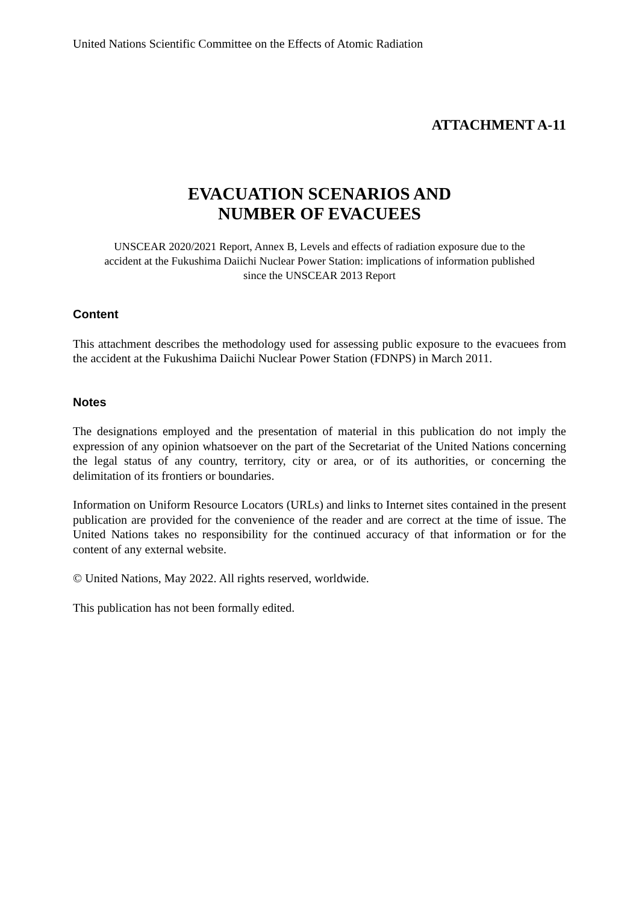United Nations Scientific Committee on the Effects of Atomic Radiation
ATTACHMENT A-11
EVACUATION SCENARIOS AND
NUMBER OF EVACUEES
UNSCEAR 2020/2021 Report, Annex B, Levels and effects of radiation exposure due to the accident at the Fukushima Daiichi Nuclear Power Station: implications of information published since the UNSCEAR 2013 Report
Content
This attachment describes the methodology used for assessing public exposure to the evacuees from the accident at the Fukushima Daiichi Nuclear Power Station (FDNPS) in March 2011.
Notes
The designations employed and the presentation of material in this publication do not imply the expression of any opinion whatsoever on the part of the Secretariat of the United Nations concerning the legal status of any country, territory, city or area, or of its authorities, or concerning the delimitation of its frontiers or boundaries.
Information on Uniform Resource Locators (URLs) and links to Internet sites contained in the present publication are provided for the convenience of the reader and are correct at the time of issue. The United Nations takes no responsibility for the continued accuracy of that information or for the content of any external website.
© United Nations, May 2022. All rights reserved, worldwide.
This publication has not been formally edited.